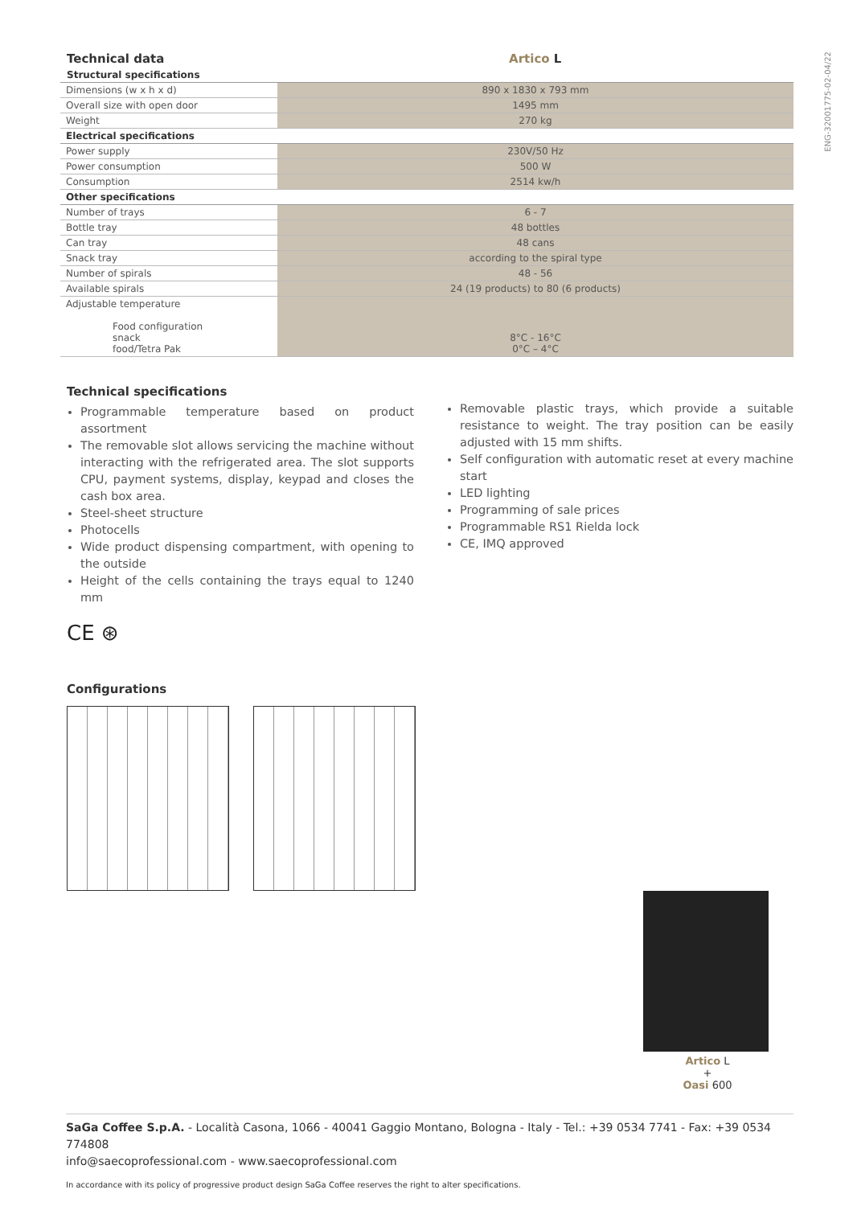ENG-32001775-02-04/22
| Technical data | Artico L |
| Structural specifications | |
| Dimensions (w x h x d) | 890 x 1830 x 793 mm |
| Overall size with open door | 1495 mm |
| Weight | 270 kg |
| Electrical specifications | |
| Power supply | 230V/50 Hz |
| Power consumption | 500 W |
| Consumption | 2514 kw/h |
| Other specifications | |
| Number of trays | 6 - 7 |
| Bottle tray | 48 bottles |
| Can tray | 48 cans |
| Snack tray | according to the spiral type |
| Number of spirals | 48 - 56 |
| Available spirals | 24 (19 products) to 80 (6 products) |
| Adjustable temperature Food configuration snack food/Tetra Pak | 8°C - 16°C 0°C – 4°C |
Technical specifications
Programmable temperature based on product assortment
The removable slot allows servicing the machine without interacting with the refrigerated area. The slot supports CPU, payment systems, display, keypad and closes the cash box area.
Steel-sheet structure
Photocells
Wide product dispensing compartment, with opening to the outside
Height of the cells containing the trays equal to 1240 mm
Removable plastic trays, which provide a suitable resistance to weight. The tray position can be easily adjusted with 15 mm shifts.
Self configuration with automatic reset at every machine start
LED lighting
Programming of sale prices
Programmable RS1 Rielda lock
CE, IMQ approved
CE ⊛
Configurations
Artico L
+
Oasi 600
SaGa Coffee S.p.A. - Località Casona, 1066 - 40041 Gaggio Montano, Bologna - Italy - Tel.: +39 0534 7741 - Fax: +39 0534 774808
info@saecoprofessional.com - www.saecoprofessional.com
In accordance with its policy of progressive product design SaGa Coffee reserves the right to alter specifications.